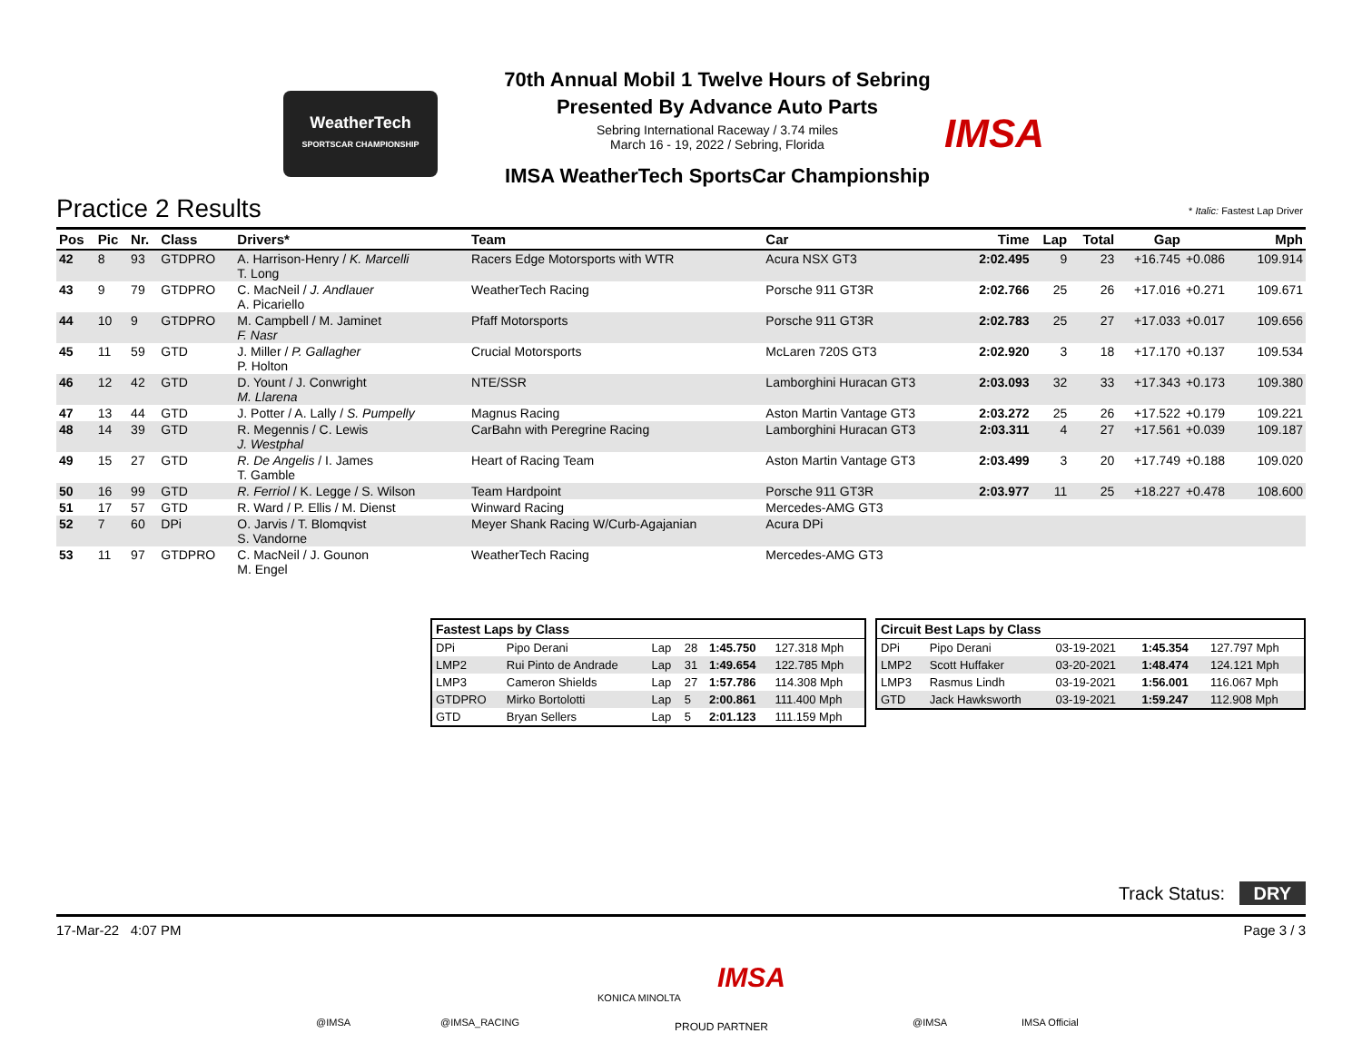WeatherTech
SPORTSCAR CHAMPIONSHIP
70th Annual Mobil 1 Twelve Hours of Sebring
Presented By Advance Auto Parts
Sebring International Raceway / 3.74 miles
March 16 - 19, 2022 / Sebring, Florida
IMSA WeatherTech SportsCar Championship
IMSA
Practice 2 Results * Italic: Fastest Lap Driver
| Pos | Pic | Nr. | Class | Drivers* | Team | Car | Time | Lap | Total | Gap | | Mph |
| --- | --- | --- | --- | --- | --- | --- | --- | --- | --- | --- | --- | --- |
| 42 | 8 | 93 | GTDPRO | A. Harrison-Henry / K. Marcelli T. Long | Racers Edge Motorsports with WTR | Acura NSX GT3 | 2:02.495 | 9 | 23 | +16.745 | +0.086 | 109.914 |
| 43 | 9 | 79 | GTDPRO | C. MacNeil / J. Andlauer A. Picariello | WeatherTech Racing | Porsche 911 GT3R | 2:02.766 | 25 | 26 | +17.016 | +0.271 | 109.671 |
| 44 | 10 | 9 | GTDPRO | M. Campbell / M. Jaminet F. Nasr | Pfaff Motorsports | Porsche 911 GT3R | 2:02.783 | 25 | 27 | +17.033 | +0.017 | 109.656 |
| 45 | 11 | 59 | GTD | J. Miller / P. Gallagher P. Holton | Crucial Motorsports | McLaren 720S GT3 | 2:02.920 | 3 | 18 | +17.170 | +0.137 | 109.534 |
| 46 | 12 | 42 | GTD | D. Yount / J. Conwright M. Llarena | NTE/SSR | Lamborghini Huracan GT3 | 2:03.093 | 32 | 33 | +17.343 | +0.173 | 109.380 |
| 47 | 13 | 44 | GTD | J. Potter / A. Lally / S. Pumpelly | Magnus Racing | Aston Martin Vantage GT3 | 2:03.272 | 25 | 26 | +17.522 | +0.179 | 109.221 |
| 48 | 14 | 39 | GTD | R. Megennis / C. Lewis J. Westphal | CarBahn with Peregrine Racing | Lamborghini Huracan GT3 | 2:03.311 | 4 | 27 | +17.561 | +0.039 | 109.187 |
| 49 | 15 | 27 | GTD | R. De Angelis / I. James T. Gamble | Heart of Racing Team | Aston Martin Vantage GT3 | 2:03.499 | 3 | 20 | +17.749 | +0.188 | 109.020 |
| 50 | 16 | 99 | GTD | R. Ferriol / K. Legge / S. Wilson | Team Hardpoint | Porsche 911 GT3R | 2:03.977 | 11 | 25 | +18.227 | +0.478 | 108.600 |
| 51 | 17 | 57 | GTD | R. Ward / P. Ellis / M. Dienst | Winward Racing | Mercedes-AMG GT3 | | | | | | |
| 52 | 7 | 60 | DPi | O. Jarvis / T. Blomqvist S. Vandorne | Meyer Shank Racing W/Curb-Agajanian | Acura DPi | | | | | | |
| 53 | 11 | 97 | GTDPRO | C. MacNeil / J. Gounon M. Engel | WeatherTech Racing | Mercedes-AMG GT3 | | | | | | |
| Fastest Laps by Class | | | | | |
| --- | --- | --- | --- | --- | --- |
| DPi | Pipo Derani | Lap | 28 | 1:45.750 | 127.318 Mph |
| LMP2 | Rui Pinto de Andrade | Lap | 31 | 1:49.654 | 122.785 Mph |
| LMP3 | Cameron Shields | Lap | 27 | 1:57.786 | 114.308 Mph |
| GTDPRO | Mirko Bortolotti | Lap | 5 | 2:00.861 | 111.400 Mph |
| GTD | Bryan Sellers | Lap | 5 | 2:01.123 | 111.159 Mph |
| Circuit Best Laps by Class | | | | |
| --- | --- | --- | --- | --- |
| DPi | Pipo Derani | 03-19-2021 | 1:45.354 | 127.797 Mph |
| LMP2 | Scott Huffaker | 03-20-2021 | 1:48.474 | 124.121 Mph |
| LMP3 | Rasmus Lindh | 03-19-2021 | 1:56.001 | 116.067 Mph |
| GTD | Jack Hawksworth | 03-19-2021 | 1:59.247 | 112.908 Mph |
Track Status: DRY
17-Mar-22 4:07 PM Page 3 / 3
@IMSA @IMSA_RACING
KONICA MINOLTA
IMSA
PROUD PARTNER @IMSA IMSA Official